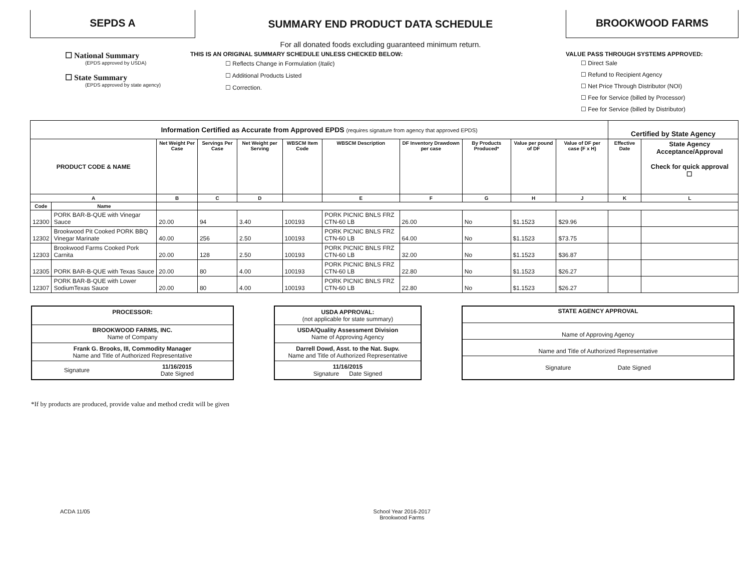SEPDS A
SUMMARY END PRODUCT DATA SCHEDULE
For all donated foods excluding guaranteed minimum return.
BROOKWOOD FARMS
☐ National Summary
(EPDS approved by USDA)
☐ State Summary
(EPDS approved by state agency)
THIS IS AN ORIGINAL SUMMARY SCHEDULE UNLESS CHECKED BELOW:
☐ Reflects Change in Formulation (Italic)
☐ Additional Products Listed
☐ Correction.
VALUE PASS THROUGH SYSTEMS APPROVED:
☐ Direct Sale
☐ Refund to Recipient Agency
☐ Net Price Through Distributor (NOI)
☐ Fee for Service (billed by Processor)
☐ Fee for Service (billed by Distributor)
| Information Certified as Accurate from Approved EPDS (requires signature from agency that approved EPDS) | | | | | | | | | | | Certified by State Agency | |
| PRODUCT CODE & NAME | | Net Weight Per Case | Servings Per Case | Net Weight per Serving | WBSCM Item Code | WBSCM Description | DF Inventory Drawdown per case | By Products Produced* | Value per pound of DF | Value of DF per case (F x H) | Effective Date | State Agency Acceptance/Approval Check for quick approval ☐ |
| A | | B | C | D | | E | F | G | H | J | K | L |
| Code | Name | | | | | | | | | | | |
| 12300 | PORK BAR-B-QUE with Vinegar Sauce | 20.00 | 94 | 3.40 | 100193 | PORK PICNIC BNLS FRZ CTN-60 LB | 26.00 | No | $1.1523 | $29.96 | | |
| 12302 | Brookwood Pit Cooked PORK BBQ Vinegar Marinate | 40.00 | 256 | 2.50 | 100193 | PORK PICNIC BNLS FRZ CTN-60 LB | 64.00 | No | $1.1523 | $73.75 | | |
| 12303 | Brookwood Farms Cooked Pork Carnita | 20.00 | 128 | 2.50 | 100193 | PORK PICNIC BNLS FRZ CTN-60 LB | 32.00 | No | $1.1523 | $36.87 | | |
| 12305 | PORK BAR-B-QUE with Texas Sauce | 20.00 | 80 | 4.00 | 100193 | PORK PICNIC BNLS FRZ CTN-60 LB | 22.80 | No | $1.1523 | $26.27 | | |
| 12307 | PORK BAR-B-QUE with Lower SodiumTexas Sauce | 20.00 | 80 | 4.00 | 100193 | PORK PICNIC BNLS FRZ CTN-60 LB | 22.80 | No | $1.1523 | $26.27 | | |
| PROCESSOR: | |
| BROOKWOOD FARMS, INC. Name of Company | |
| Frank G. Brooks, III, Commodity Manager Name and Title of Authorized Representative | |
| Signature | 11/16/2015 Date Signed |
| USDA APPROVAL: (not applicable for state summary) |
| USDA/Quality Assessment Division Name of Approving Agency |
| Darrell Dowd, Asst. to the Nat. Supv. Name and Title of Authorized Representative |
| 11/16/2015 Signature Date Signed |
| STATE AGENCY APPROVAL |
| Name of Approving Agency |
| Name and Title of Authorized Representative |
| Signature Date Signed |
*If by products are produced, provide value and method credit will be given
ACDA 11/05 School Year 2016-2017
Brookwood Farms